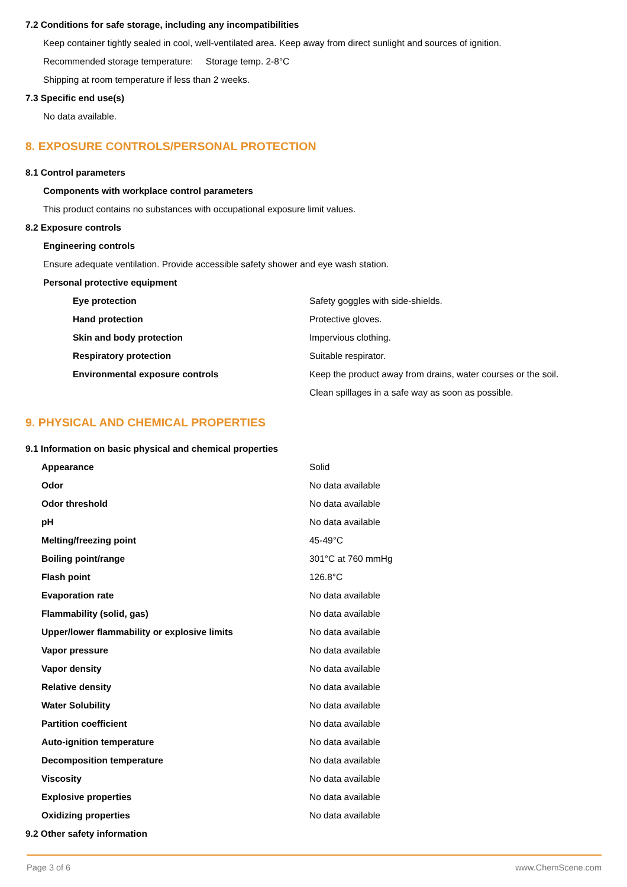7.2 Conditions for safe storage, including any incompatibilities
Keep container tightly sealed in cool, well-ventilated area. Keep away from direct sunlight and sources of ignition.
Recommended storage temperature: Storage temp. 2-8°C
Shipping at room temperature if less than 2 weeks.
7.3 Specific end use(s)
No data available.
8. EXPOSURE CONTROLS/PERSONAL PROTECTION
8.1 Control parameters
Components with workplace control parameters
This product contains no substances with occupational exposure limit values.
8.2 Exposure controls
Engineering controls
Ensure adequate ventilation. Provide accessible safety shower and eye wash station.
Personal protective equipment
| Eye protection | Safety goggles with side-shields. |
| Hand protection | Protective gloves. |
| Skin and body protection | Impervious clothing. |
| Respiratory protection | Suitable respirator. |
| Environmental exposure controls | Keep the product away from drains, water courses or the soil. |
| | Clean spillages in a safe way as soon as possible. |
9. PHYSICAL AND CHEMICAL PROPERTIES
9.1 Information on basic physical and chemical properties
| Appearance | Solid |
| Odor | No data available |
| Odor threshold | No data available |
| pH | No data available |
| Melting/freezing point | 45-49°C |
| Boiling point/range | 301°C at 760 mmHg |
| Flash point | 126.8°C |
| Evaporation rate | No data available |
| Flammability (solid, gas) | No data available |
| Upper/lower flammability or explosive limits | No data available |
| Vapor pressure | No data available |
| Vapor density | No data available |
| Relative density | No data available |
| Water Solubility | No data available |
| Partition coefficient | No data available |
| Auto-ignition temperature | No data available |
| Decomposition temperature | No data available |
| Viscosity | No data available |
| Explosive properties | No data available |
| Oxidizing properties | No data available |
9.2 Other safety information
Page 3 of 6 www.ChemScene.com